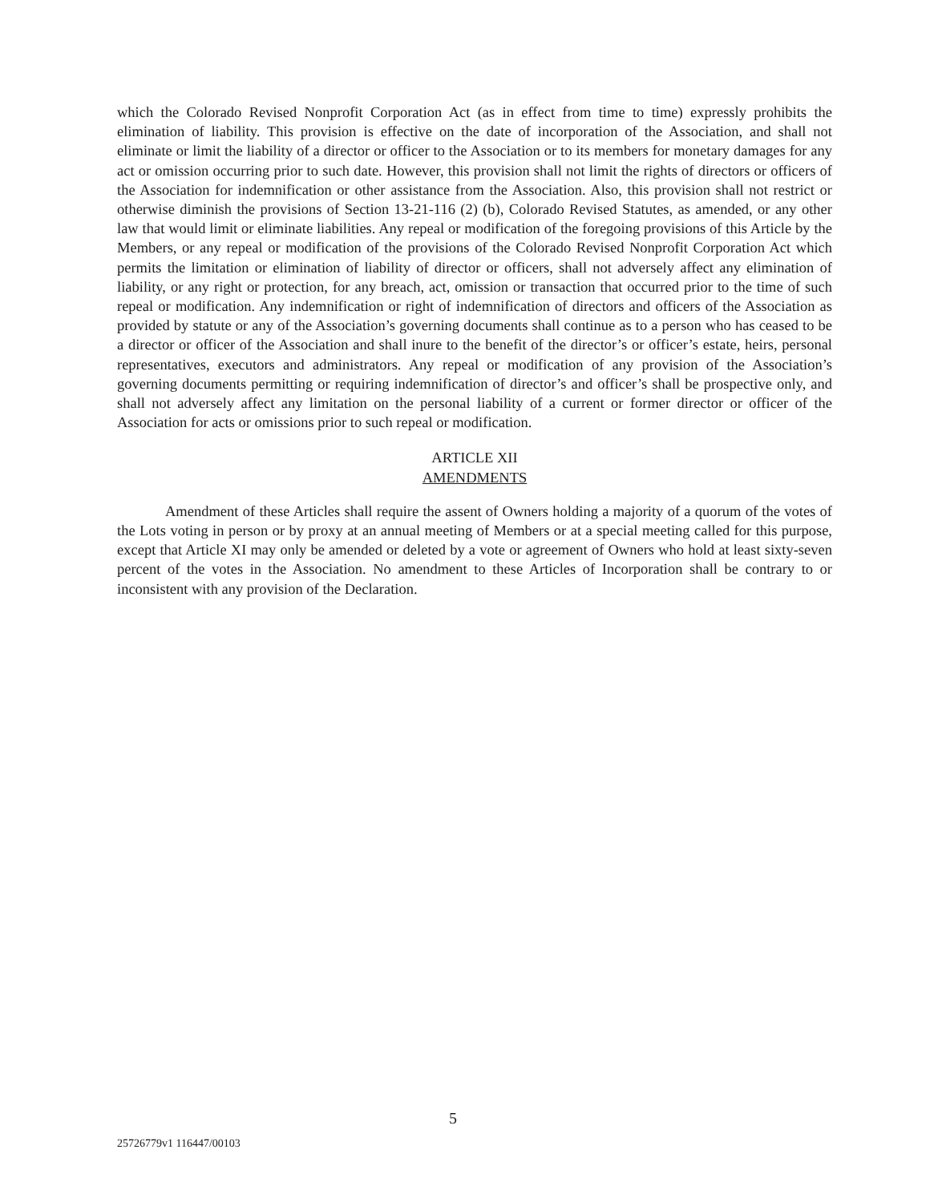which the Colorado Revised Nonprofit Corporation Act (as in effect from time to time) expressly prohibits the elimination of liability. This provision is effective on the date of incorporation of the Association, and shall not eliminate or limit the liability of a director or officer to the Association or to its members for monetary damages for any act or omission occurring prior to such date. However, this provision shall not limit the rights of directors or officers of the Association for indemnification or other assistance from the Association. Also, this provision shall not restrict or otherwise diminish the provisions of Section 13-21-116 (2) (b), Colorado Revised Statutes, as amended, or any other law that would limit or eliminate liabilities. Any repeal or modification of the foregoing provisions of this Article by the Members, or any repeal or modification of the provisions of the Colorado Revised Nonprofit Corporation Act which permits the limitation or elimination of liability of director or officers, shall not adversely affect any elimination of liability, or any right or protection, for any breach, act, omission or transaction that occurred prior to the time of such repeal or modification. Any indemnification or right of indemnification of directors and officers of the Association as provided by statute or any of the Association’s governing documents shall continue as to a person who has ceased to be a director or officer of the Association and shall inure to the benefit of the director’s or officer’s estate, heirs, personal representatives, executors and administrators. Any repeal or modification of any provision of the Association’s governing documents permitting or requiring indemnification of director’s and officer’s shall be prospective only, and shall not adversely affect any limitation on the personal liability of a current or former director or officer of the Association for acts or omissions prior to such repeal or modification.
ARTICLE XII
AMENDMENTS
Amendment of these Articles shall require the assent of Owners holding a majority of a quorum of the votes of the Lots voting in person or by proxy at an annual meeting of Members or at a special meeting called for this purpose, except that Article XI may only be amended or deleted by a vote or agreement of Owners who hold at least sixty-seven percent of the votes in the Association. No amendment to these Articles of Incorporation shall be contrary to or inconsistent with any provision of the Declaration.
5
25726779v1 116447/00103